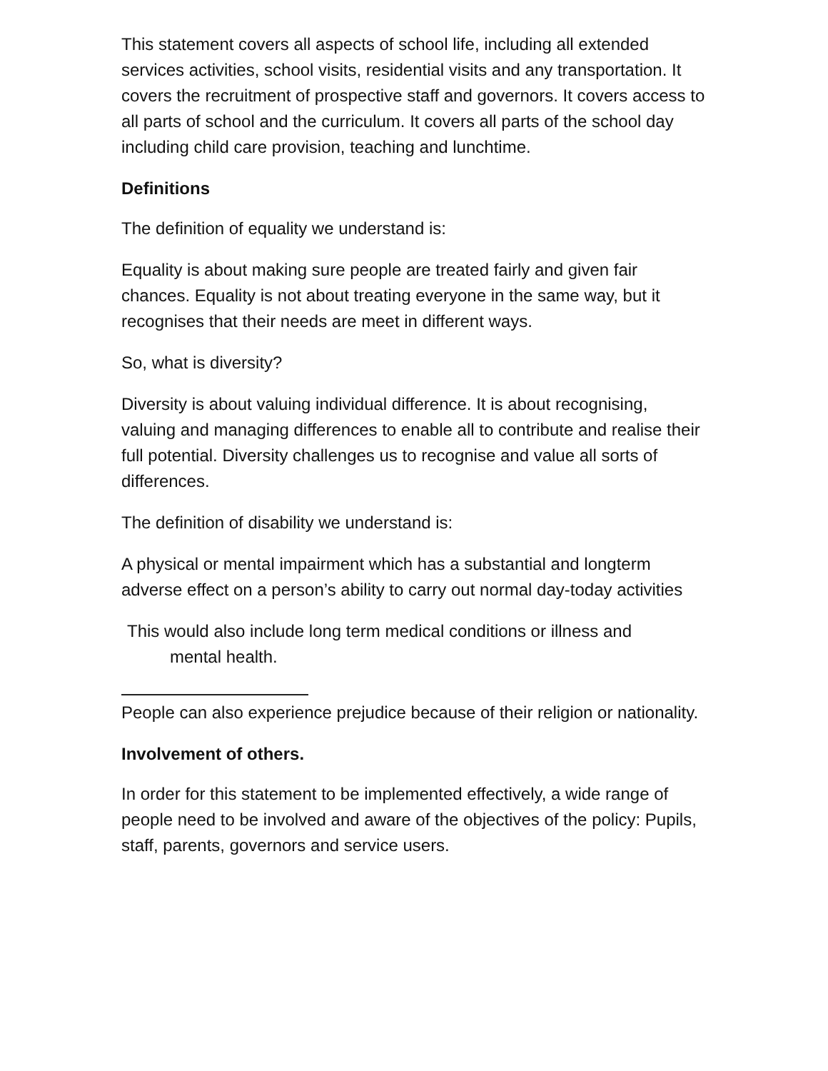This statement covers all aspects of school life, including all extended services activities, school visits, residential visits and any transportation. It covers the recruitment of prospective staff and governors. It covers access to all parts of school and the curriculum. It covers all parts of the school day including child care provision, teaching and lunchtime.
Definitions
The definition of equality we understand is:
Equality is about making sure people are treated fairly and given fair chances. Equality is not about treating everyone in the same way, but it recognises that their needs are meet in different ways.
So, what is diversity?
Diversity is about valuing individual difference. It is about recognising, valuing and managing differences to enable all to contribute and realise their full potential. Diversity challenges us to recognise and value all sorts of differences.
The definition of disability we understand is:
A physical or mental impairment which has a substantial and longterm adverse effect on a person’s ability to carry out normal day-today activities
This would also include long term medical conditions or illness and
mental health.
People can also experience prejudice because of their religion or nationality.
Involvement of others.
In order for this statement to be implemented effectively, a wide range of people need to be involved and aware of the objectives of the policy: Pupils, staff, parents, governors and service users.